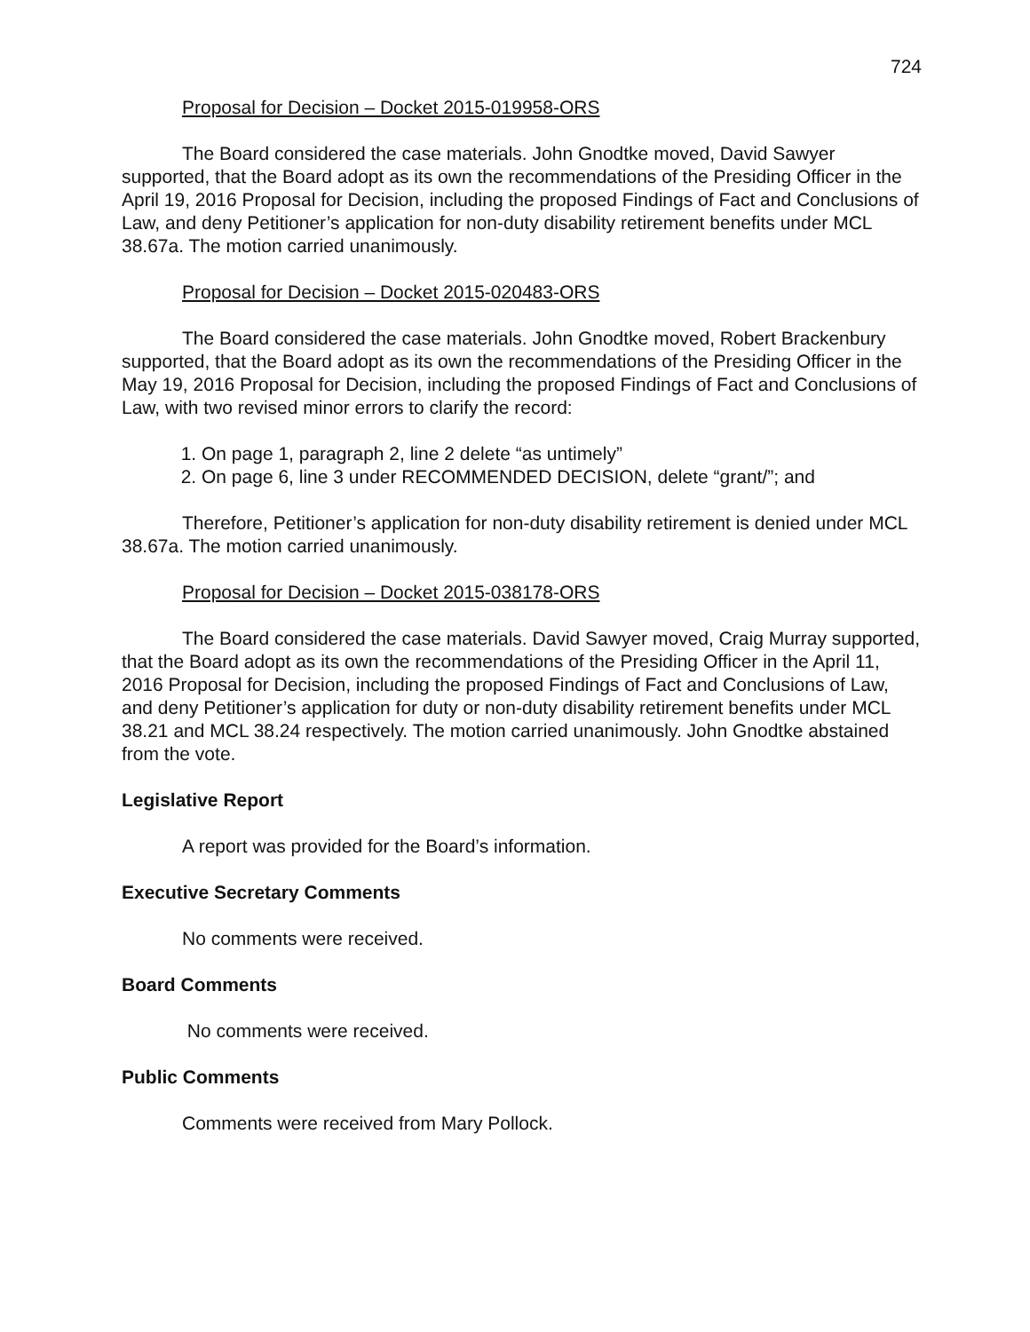724
Proposal for Decision – Docket 2015-019958-ORS
The Board considered the case materials. John Gnodtke moved, David Sawyer supported, that the Board adopt as its own the recommendations of the Presiding Officer in the April 19, 2016 Proposal for Decision, including the proposed Findings of Fact and Conclusions of Law, and deny Petitioner’s application for non-duty disability retirement benefits under MCL 38.67a. The motion carried unanimously.
Proposal for Decision – Docket 2015-020483-ORS
The Board considered the case materials. John Gnodtke moved, Robert Brackenbury supported, that the Board adopt as its own the recommendations of the Presiding Officer in the May 19, 2016 Proposal for Decision, including the proposed Findings of Fact and Conclusions of Law, with two revised minor errors to clarify the record:
1. On page 1, paragraph 2, line 2 delete “as untimely”
2. On page 6, line 3 under RECOMMENDED DECISION, delete “grant/”; and
Therefore, Petitioner’s application for non-duty disability retirement is denied under MCL 38.67a. The motion carried unanimously.
Proposal for Decision – Docket 2015-038178-ORS
The Board considered the case materials. David Sawyer moved, Craig Murray supported, that the Board adopt as its own the recommendations of the Presiding Officer in the April 11, 2016 Proposal for Decision, including the proposed Findings of Fact and Conclusions of Law, and deny Petitioner’s application for duty or non-duty disability retirement benefits under MCL 38.21 and MCL 38.24 respectively. The motion carried unanimously. John Gnodtke abstained from the vote.
Legislative Report
A report was provided for the Board’s information.
Executive Secretary Comments
No comments were received.
Board Comments
No comments were received.
Public Comments
Comments were received from Mary Pollock.